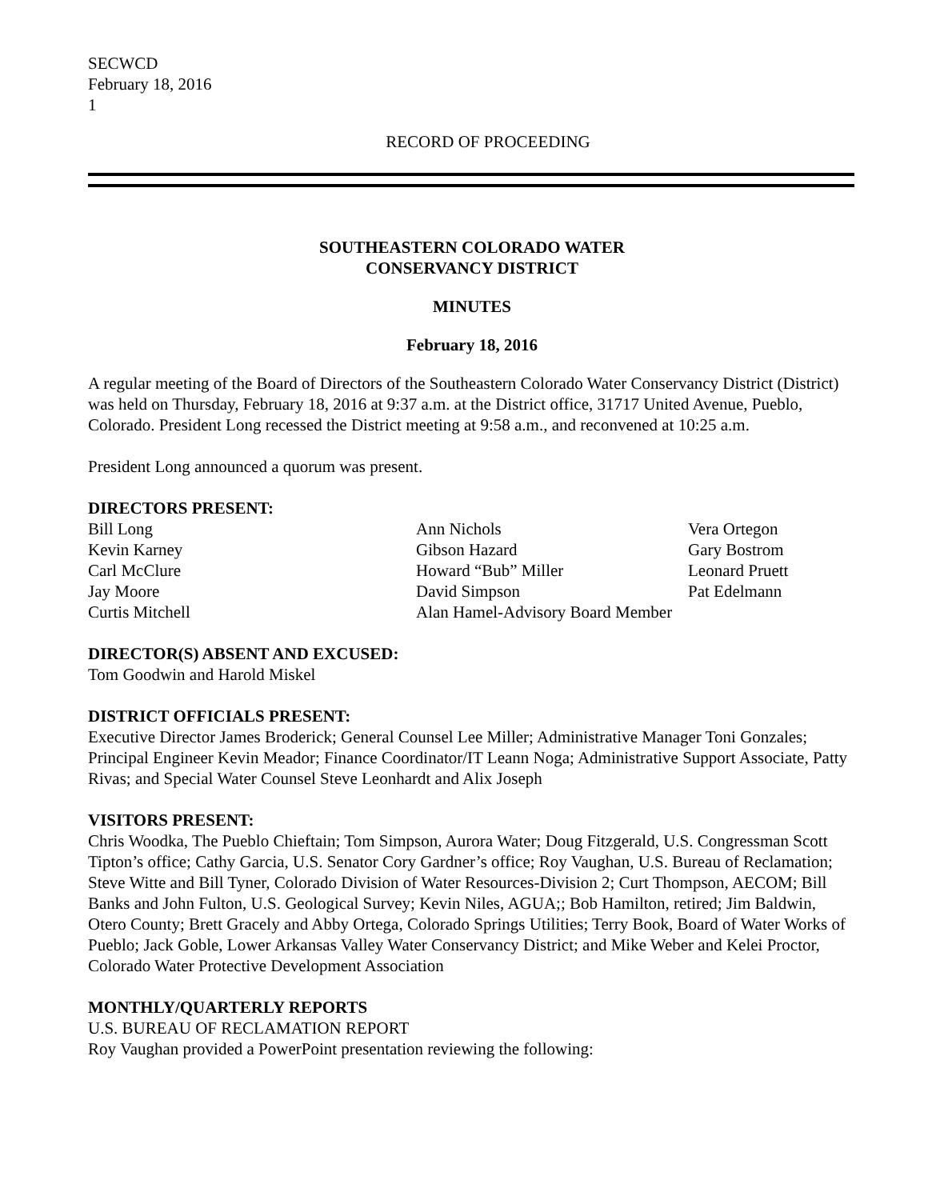SECWCD
February 18, 2016
1
RECORD OF PROCEEDING
SOUTHEASTERN COLORADO WATER
CONSERVANCY DISTRICT
MINUTES
February 18, 2016
A regular meeting of the Board of Directors of the Southeastern Colorado Water Conservancy District (District) was held on Thursday, February 18, 2016 at 9:37 a.m. at the District office, 31717 United Avenue, Pueblo, Colorado. President Long recessed the District meeting at 9:58 a.m., and reconvened at 10:25 a.m.
President Long announced a quorum was present.
DIRECTORS PRESENT:
| Bill Long | Ann Nichols | Vera Ortegon |
| Kevin Karney | Gibson Hazard | Gary Bostrom |
| Carl McClure | Howard “Bub” Miller | Leonard Pruett |
| Jay Moore | David Simpson | Pat Edelmann |
| Curtis Mitchell | Alan Hamel-Advisory Board Member | |
DIRECTOR(S) ABSENT AND EXCUSED:
Tom Goodwin and Harold Miskel
DISTRICT OFFICIALS PRESENT:
Executive Director James Broderick; General Counsel Lee Miller; Administrative Manager Toni Gonzales; Principal Engineer Kevin Meador; Finance Coordinator/IT Leann Noga; Administrative Support Associate, Patty Rivas; and Special Water Counsel Steve Leonhardt and Alix Joseph
VISITORS PRESENT:
Chris Woodka, The Pueblo Chieftain; Tom Simpson, Aurora Water; Doug Fitzgerald, U.S. Congressman Scott Tipton’s office; Cathy Garcia, U.S. Senator Cory Gardner’s office; Roy Vaughan, U.S. Bureau of Reclamation; Steve Witte and Bill Tyner, Colorado Division of Water Resources-Division 2; Curt Thompson, AECOM; Bill Banks and John Fulton, U.S. Geological Survey; Kevin Niles, AGUA;; Bob Hamilton, retired; Jim Baldwin, Otero County; Brett Gracely and Abby Ortega, Colorado Springs Utilities; Terry Book, Board of Water Works of Pueblo; Jack Goble, Lower Arkansas Valley Water Conservancy District; and Mike Weber and Kelei Proctor, Colorado Water Protective Development Association
MONTHLY/QUARTERLY REPORTS
U.S. BUREAU OF RECLAMATION REPORT
Roy Vaughan provided a PowerPoint presentation reviewing the following: